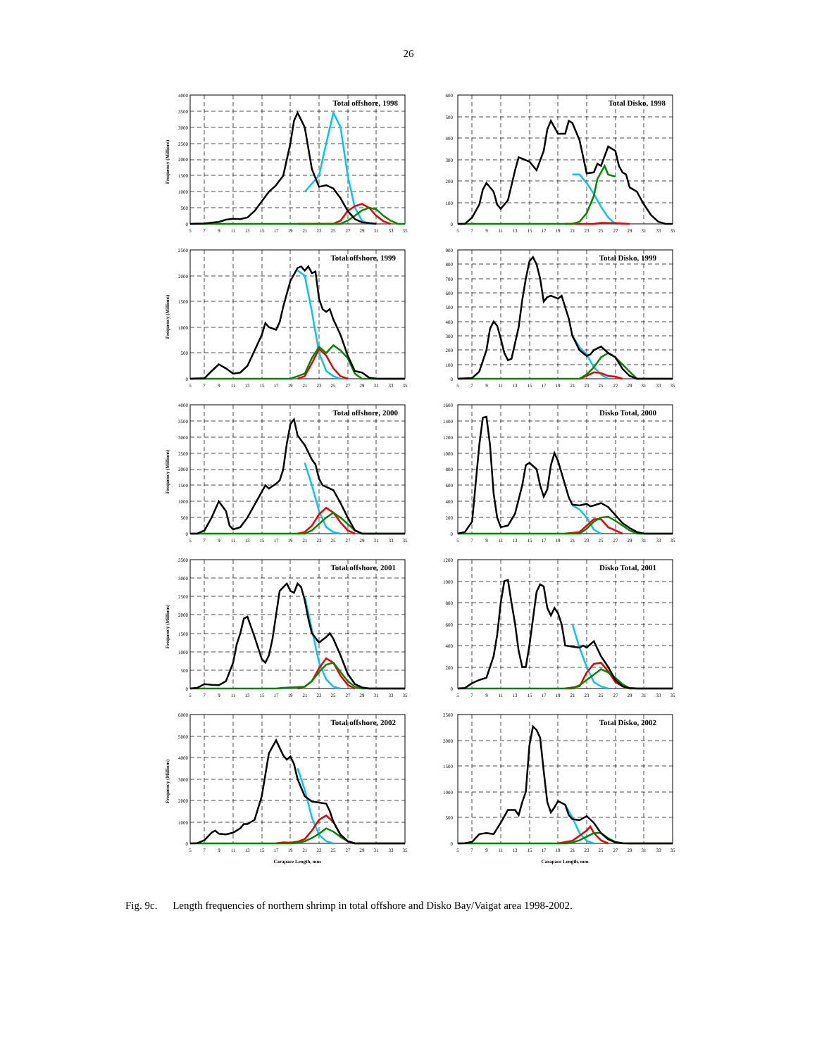26
Frequency (Millions)
4000
3500
3000
2500
2000
1500
1000
500
0
5
7
9
11
13
15
17
19
21
23
25
27
29
31
33
35
Total offshore, 1998
600
500
400
300
200
100
0
5
7
9
11
13
15
17
19
21
23
25
27
29
31
33
35
Total Disko, 1998
Frequency (Millions)
2500
2000
1500
1000
500
0
5
7
9
11
13
15
17
19
21
23
25
27
29
31
33
35
Total offshore, 1999
900
800
700
600
500
400
300
200
100
0
5
7
9
11
13
15
17
19
21
23
25
27
29
31
33
35
Total Disko, 1999
Frequency (Millions)
4000
3500
3000
2500
2000
1500
1000
500
0
5
7
9
11
13
15
17
19
21
23
25
27
29
31
33
35
Total offshore, 2000
1600
1400
1200
1000
800
600
400
200
0
5
7
9
11
13
15
17
19
21
23
25
27
29
31
33
35
Disko Total, 2000
Frequency (Millions)
3500
3000
2500
2000
1500
1000
500
0
5
7
9
11
13
15
17
19
21
23
25
27
29
31
33
35
Total offshore, 2001
1200
1000
800
600
400
200
0
5
7
9
11
13
15
17
19
21
23
25
27
29
31
33
35
Disko Total, 2001
Frequency (Millions)
6000
5000
4000
3000
2000
1000
0
5
7
9
11
13
15
17
19
21
23
25
27
29
31
33
35
Total offshore, 2002
Carapace Length, mm
2500
2000
1500
1000
500
0
5
7
9
11
13
15
17
19
21
23
25
27
29
31
33
35
Total Disko, 2002
Carapace Length, mm
Fig. 9c. Length frequencies of northern shrimp in total offshore and Disko Bay/Vaigat area 1998-2002.